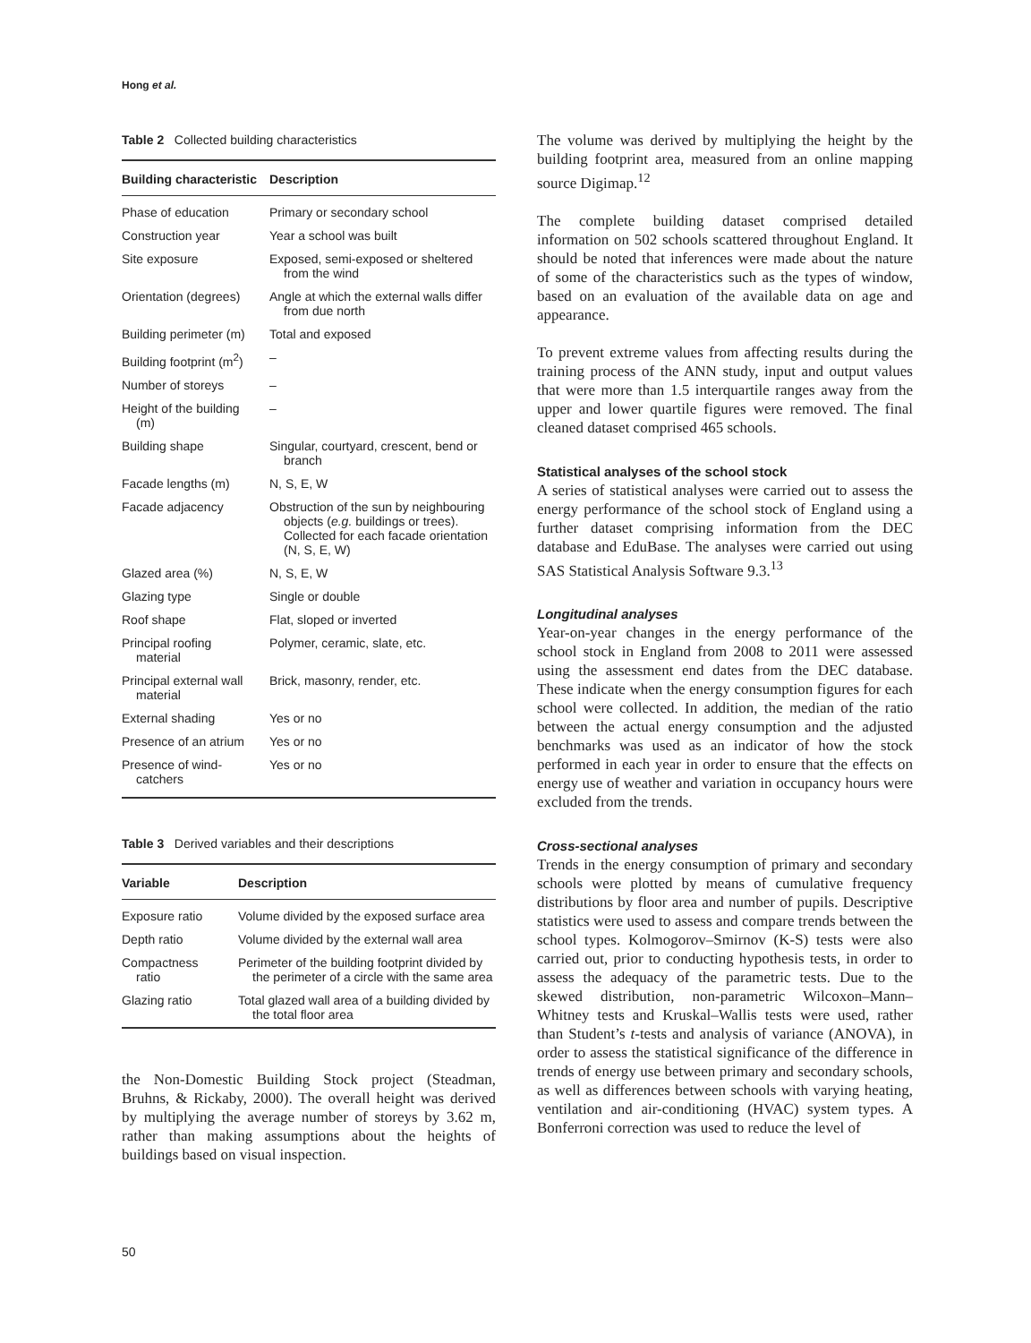Hong et al.
Table 2 Collected building characteristics
| Building characteristic | Description |
| --- | --- |
| Phase of education | Primary or secondary school |
| Construction year | Year a school was built |
| Site exposure | Exposed, semi-exposed or sheltered from the wind |
| Orientation (degrees) | Angle at which the external walls differ from due north |
| Building perimeter (m) | Total and exposed |
| Building footprint (m<sup>2</sup>) | – |
| Number of storeys | – |
| Height of the building (m) | – |
| Building shape | Singular, courtyard, crescent, bend or branch |
| Facade lengths (m) | N, S, E, W |
| Facade adjacency | Obstruction of the sun by neighbouring objects ( e.g. buildings or trees). Collected for each facade orientation (N, S, E, W) |
| Glazed area (%) | N, S, E, W |
| Glazing type | Single or double |
| Roof shape | Flat, sloped or inverted |
| Principal roofing material | Polymer, ceramic, slate, etc. |
| Principal external wall material | Brick, masonry, render, etc. |
| External shading | Yes or no |
| Presence of an atrium | Yes or no |
| Presence of wind- catchers | Yes or no |
Table 3 Derived variables and their descriptions
| Variable | Description |
| --- | --- |
| Exposure ratio | Volume divided by the exposed surface area |
| Depth ratio | Volume divided by the external wall area |
| Compactness ratio | Perimeter of the building footprint divided by the perimeter of a circle with the same area |
| Glazing ratio | Total glazed wall area of a building divided by the total floor area |
the Non-Domestic Building Stock project (Steadman, Bruhns, & Rickaby, 2000). The overall height was derived by multiplying the average number of storeys by 3.62 m, rather than making assumptions about the heights of buildings based on visual inspection.
The volume was derived by multiplying the height by the building footprint area, measured from an online mapping source Digimap.<sup>12</sup>
The complete building dataset comprised detailed information on 502 schools scattered throughout England. It should be noted that inferences were made about the nature of some of the characteristics such as the types of window, based on an evaluation of the available data on age and appearance.
To prevent extreme values from affecting results during the training process of the ANN study, input and output values that were more than 1.5 interquartile ranges away from the upper and lower quartile figures were removed. The final cleaned dataset comprised 465 schools.
Statistical analyses of the school stock
A series of statistical analyses were carried out to assess the energy performance of the school stock of England using a further dataset comprising information from the DEC database and EduBase. The analyses were carried out using SAS Statistical Analysis Software 9.3.<sup>13</sup>
Longitudinal analyses
Year-on-year changes in the energy performance of the school stock in England from 2008 to 2011 were assessed using the assessment end dates from the DEC database. These indicate when the energy consumption figures for each school were collected. In addition, the median of the ratio between the actual energy consumption and the adjusted benchmarks was used as an indicator of how the stock performed in each year in order to ensure that the effects on energy use of weather and variation in occupancy hours were excluded from the trends.
Cross-sectional analyses
Trends in the energy consumption of primary and secondary schools were plotted by means of cumulative frequency distributions by floor area and number of pupils. Descriptive statistics were used to assess and compare trends between the school types. Kolmogorov–Smirnov (K-S) tests were also carried out, prior to conducting hypothesis tests, in order to assess the adequacy of the parametric tests. Due to the skewed distribution, non-parametric Wilcoxon–Mann–Whitney tests and Kruskal–Wallis tests were used, rather than Student’s t-tests and analysis of variance (ANOVA), in order to assess the statistical significance of the difference in trends of energy use between primary and secondary schools, as well as differences between schools with varying heating, ventilation and air-conditioning (HVAC) system types. A Bonferroni correction was used to reduce the level of
50